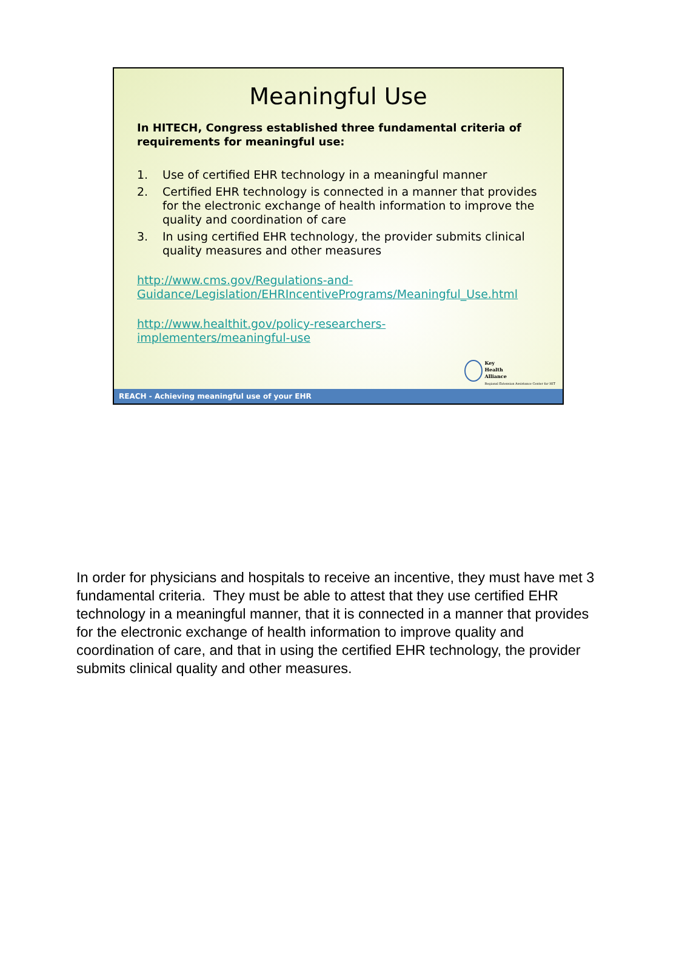Meaningful Use
In HITECH, Congress established three fundamental criteria of requirements for meaningful use:
1. Use of certified EHR technology in a meaningful manner
2. Certified EHR technology is connected in a manner that provides for the electronic exchange of health information to improve the quality and coordination of care
3. In using certified EHR technology, the provider submits clinical quality measures and other measures
http://www.cms.gov/Regulations-and-
Guidance/Legislation/EHRIncentivePrograms/Meaningful_Use.html
http://www.healthit.gov/policy-researchers-
implementers/meaningful-use
Key
Health
Alliance
Regional Extension Assistance Center for HIT
REACH - Achieving meaningful use of your EHR
In order for physicians and hospitals to receive an incentive, they must have met 3 fundamental criteria. They must be able to attest that they use certified EHR technology in a meaningful manner, that it is connected in a manner that provides for the electronic exchange of health information to improve quality and coordination of care, and that in using the certified EHR technology, the provider submits clinical quality and other measures.